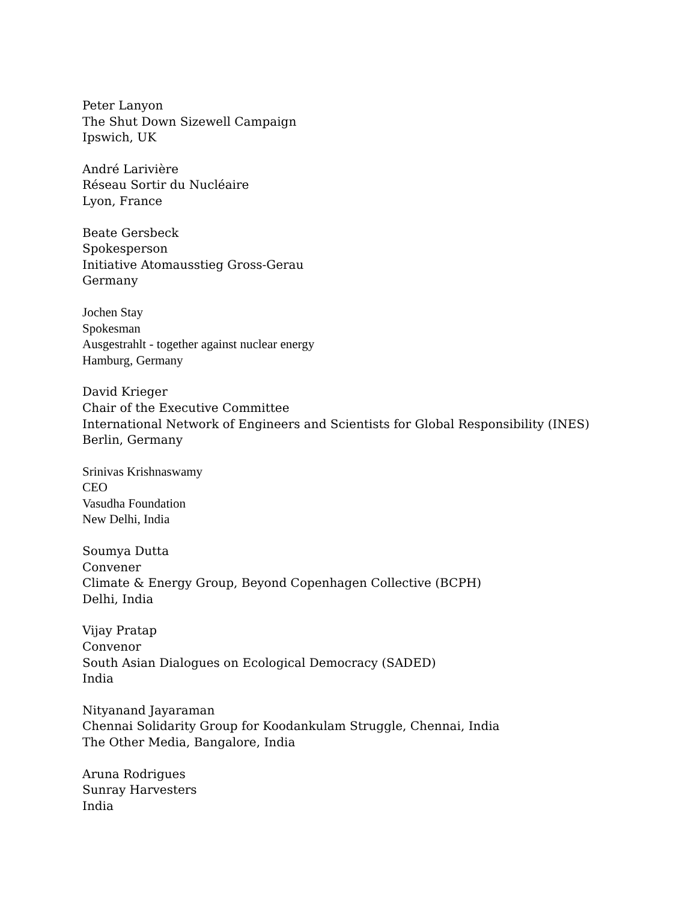Peter Lanyon
The Shut Down Sizewell Campaign
Ipswich, UK
André Larivière
Réseau Sortir du Nucléaire
Lyon, France
Beate Gersbeck
Spokesperson
Initiative Atomausstieg Gross-Gerau
Germany
Jochen Stay
Spokesman
Ausgestrahlt - together against nuclear energy
Hamburg, Germany
David Krieger
Chair of the Executive Committee
International Network of Engineers and Scientists for Global Responsibility (INES)
Berlin, Germany
Srinivas Krishnaswamy
CEO
Vasudha Foundation
New Delhi, India
Soumya Dutta
Convener
Climate & Energy Group, Beyond Copenhagen Collective (BCPH)
Delhi, India
Vijay Pratap
Convenor
South Asian Dialogues on Ecological Democracy (SADED)
India
Nityanand Jayaraman
Chennai Solidarity Group for Koodankulam Struggle, Chennai, India
The Other Media, Bangalore, India
Aruna Rodrigues
Sunray Harvesters
India